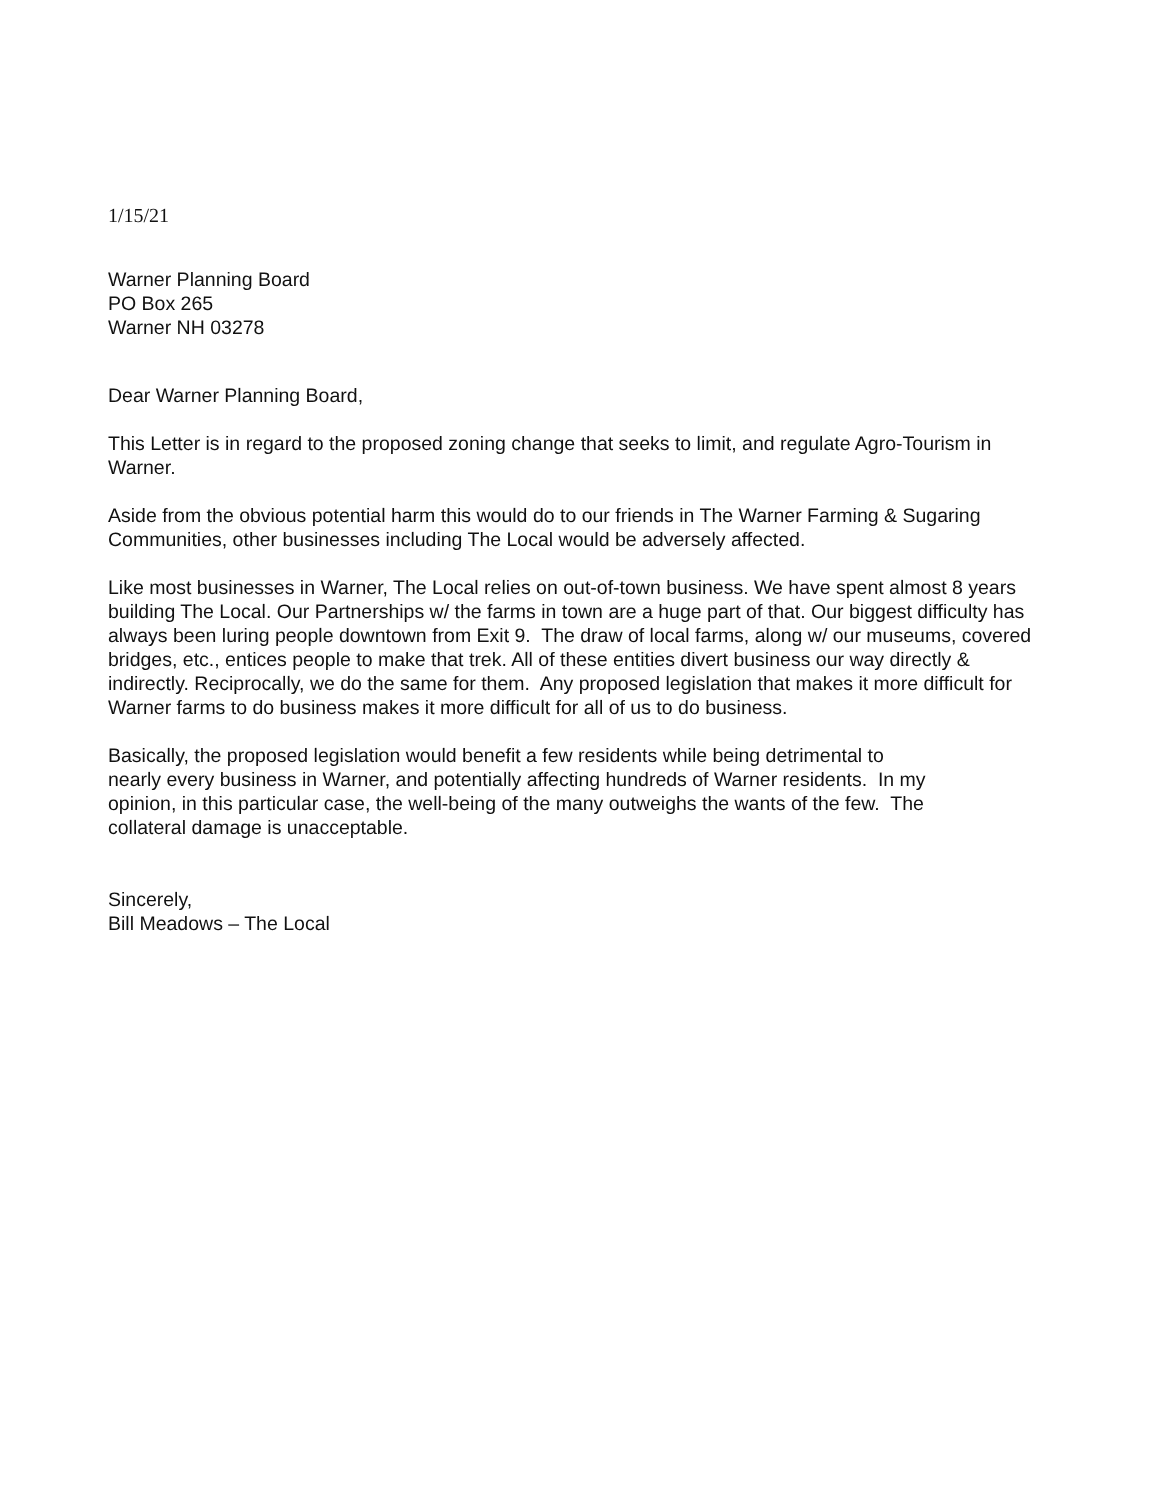1/15/21
Warner Planning Board
PO Box 265
Warner NH 03278
Dear Warner Planning Board,
This Letter is in regard to the proposed zoning change that seeks to limit, and regulate Agro-Tourism in Warner.
Aside from the obvious potential harm this would do to our friends in The Warner Farming & Sugaring Communities, other businesses including The Local would be adversely affected.
Like most businesses in Warner, The Local relies on out-of-town business. We have spent almost 8 years building The Local. Our Partnerships w/ the farms in town are a huge part of that. Our biggest difficulty has always been luring people downtown from Exit 9. The draw of local farms, along w/ our museums, covered bridges, etc., entices people to make that trek. All of these entities divert business our way directly & indirectly. Reciprocally, we do the same for them. Any proposed legislation that makes it more difficult for Warner farms to do business makes it more difficult for all of us to do business.
Basically, the proposed legislation would benefit a few residents while being detrimental to
nearly every business in Warner, and potentially affecting hundreds of Warner residents. In my
opinion, in this particular case, the well-being of the many outweighs the wants of the few. The
collateral damage is unacceptable.
Sincerely,
Bill Meadows – The Local